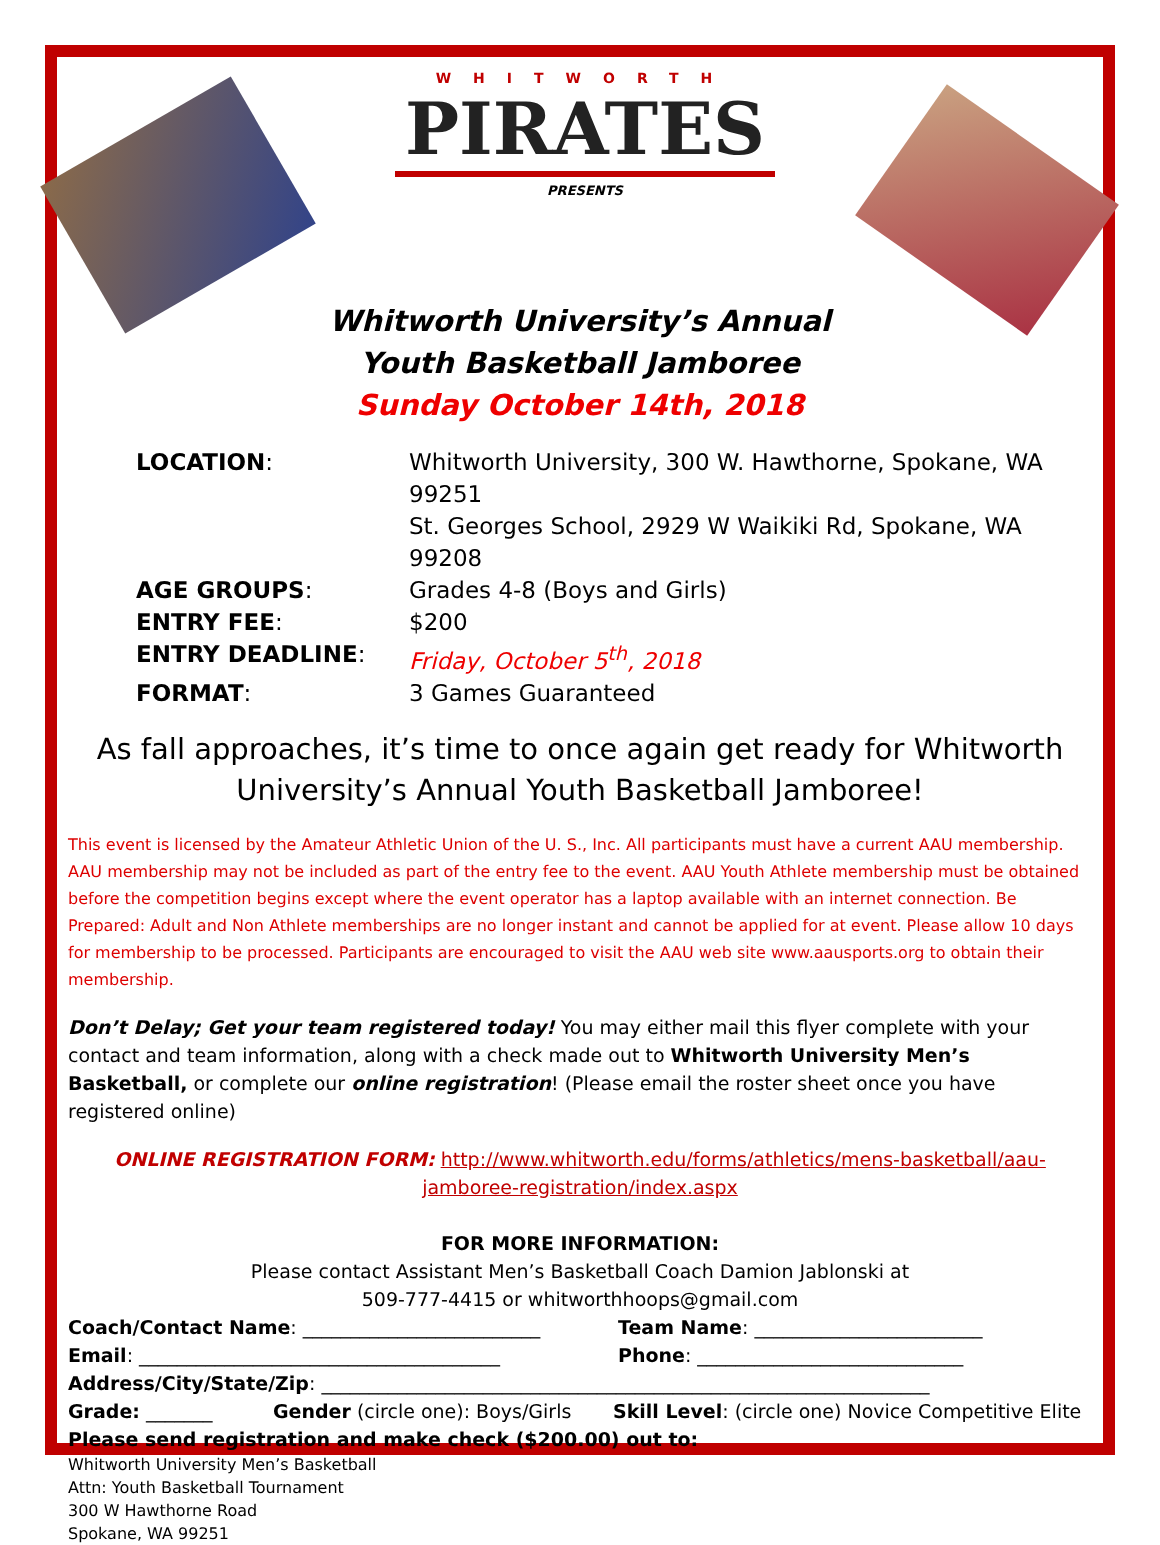WHITWORTH
PIRATES
PRESENTS
Whitworth University’s Annual
Youth Basketball Jamboree
Sunday October 14th, 2018
| LOCATION : | Whitworth University, 300 W. Hawthorne, Spokane, WA 99251 St. Georges School, 2929 W Waikiki Rd, Spokane, WA 99208 |
| AGE GROUPS : | Grades 4-8 (Boys and Girls) |
| ENTRY FEE : | $200 |
| ENTRY DEADLINE : | Friday, October 5<sup>th</sup>, 2018 |
| FORMAT : | 3 Games Guaranteed |
As fall approaches, it’s time to once again get ready for Whitworth University’s Annual Youth Basketball Jamboree!
This event is licensed by the Amateur Athletic Union of the U. S., Inc. All participants must have a current AAU membership. AAU membership may not be included as part of the entry fee to the event. AAU Youth Athlete membership must be obtained before the competition begins except where the event operator has a laptop available with an internet connection. Be Prepared: Adult and Non Athlete memberships are no longer instant and cannot be applied for at event. Please allow 10 days for membership to be processed. Participants are encouraged to visit the AAU web site www.aausports.org to obtain their membership.
Don’t Delay; Get your team registered today! You may either mail this flyer complete with your contact and team information, along with a check made out to Whitworth University Men’s Basketball, or complete our online registration! (Please email the roster sheet once you have registered online)
ONLINE REGISTRATION FORM: http://www.whitworth.edu/forms/athletics/mens-basketball/aau-jamboree-registration/index.aspx
FOR MORE INFORMATION:
Please contact Assistant Men’s Basketball Coach Damion Jablonski at
509-777-4415 or whitworthhoops@gmail.com
Coach/Contact Name: _________________________ Team Name: ________________________
Email: ______________________________________ Phone: ____________________________
Address/City/State/Zip: ________________________________________________________________
Grade: _______ Gender (circle one): Boys/Girls Skill Level: (circle one) Novice Competitive Elite
Please send registration and make check ($200.00) out to:
Whitworth University Men’s Basketball
Attn: Youth Basketball Tournament
300 W Hawthorne Road
Spokane, WA 99251